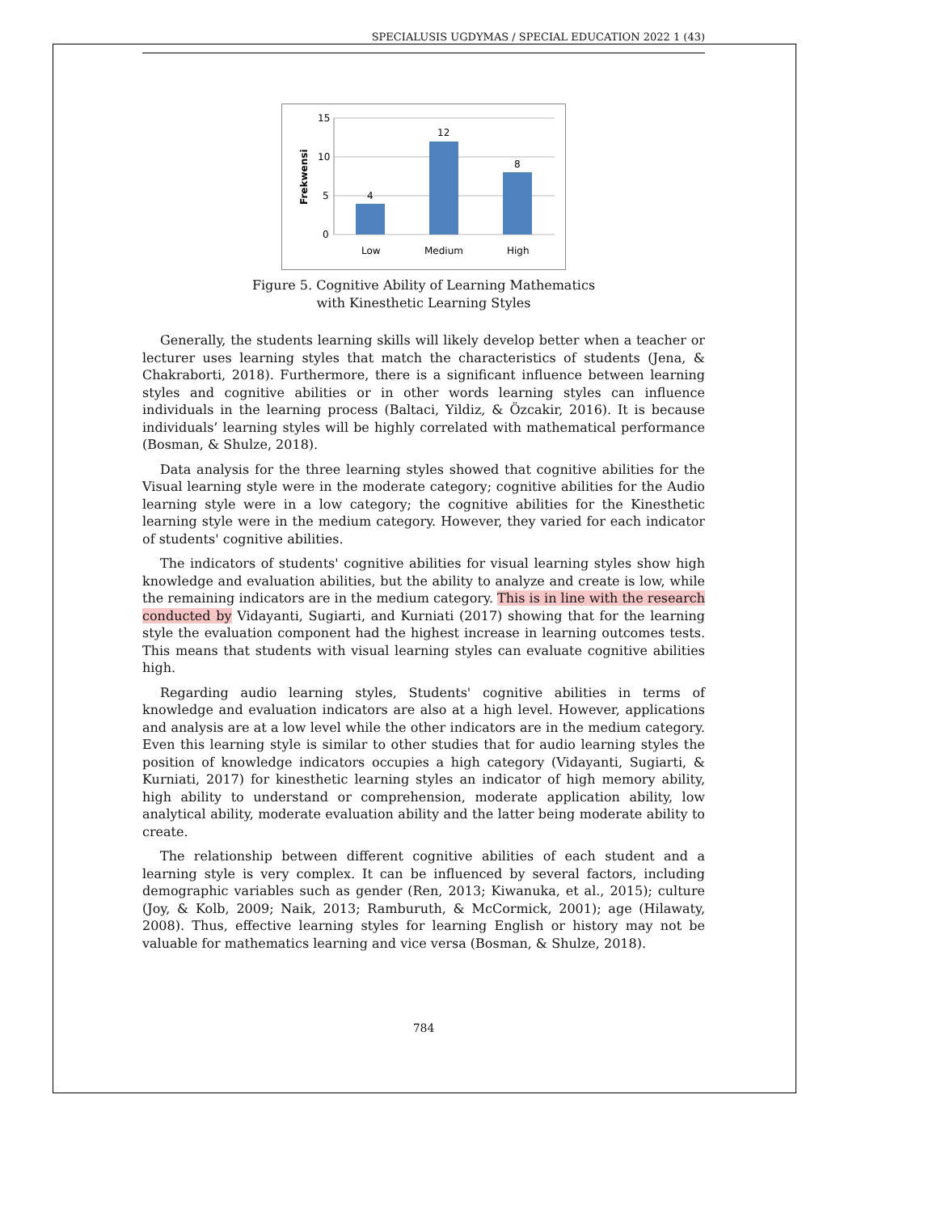SPECIALUSIS UGDYMAS / SPECIAL EDUCATION 2022 1 (43)
15
10
5
0
Frekwensi
4
12
8
Low
Medium
High
Figure 5. Cognitive Ability of Learning Mathematics with Kinesthetic Learning Styles
Generally, the students learning skills will likely develop better when a teacher or lecturer uses learning styles that match the characteristics of students (Jena, & Chakraborti, 2018). Furthermore, there is a significant influence between learning styles and cognitive abilities or in other words learning styles can influence individuals in the learning process (Baltaci, Yildiz, & Özcakir, 2016). It is because individuals’ learning styles will be highly correlated with mathematical performance (Bosman, & Shulze, 2018).
Data analysis for the three learning styles showed that cognitive abilities for the Visual learning style were in the moderate category; cognitive abilities for the Audio learning style were in a low category; the cognitive abilities for the Kinesthetic learning style were in the medium category. However, they varied for each indicator of students' cognitive abilities.
The indicators of students' cognitive abilities for visual learning styles show high knowledge and evaluation abilities, but the ability to analyze and create is low, while the remaining indicators are in the medium category. This is in line with the research conducted by Vidayanti, Sugiarti, and Kurniati (2017) showing that for the learning style the evaluation component had the highest increase in learning outcomes tests. This means that students with visual learning styles can evaluate cognitive abilities high.
Regarding audio learning styles, Students' cognitive abilities in terms of knowledge and evaluation indicators are also at a high level. However, applications and analysis are at a low level while the other indicators are in the medium category. Even this learning style is similar to other studies that for audio learning styles the position of knowledge indicators occupies a high category (Vidayanti, Sugiarti, & Kurniati, 2017) for kinesthetic learning styles an indicator of high memory ability, high ability to understand or comprehension, moderate application ability, low analytical ability, moderate evaluation ability and the latter being moderate ability to create.
The relationship between different cognitive abilities of each student and a learning style is very complex. It can be influenced by several factors, including demographic variables such as gender (Ren, 2013; Kiwanuka, et al., 2015); culture (Joy, & Kolb, 2009; Naik, 2013; Ramburuth, & McCormick, 2001); age (Hilawaty, 2008). Thus, effective learning styles for learning English or history may not be valuable for mathematics learning and vice versa (Bosman, & Shulze, 2018).
784